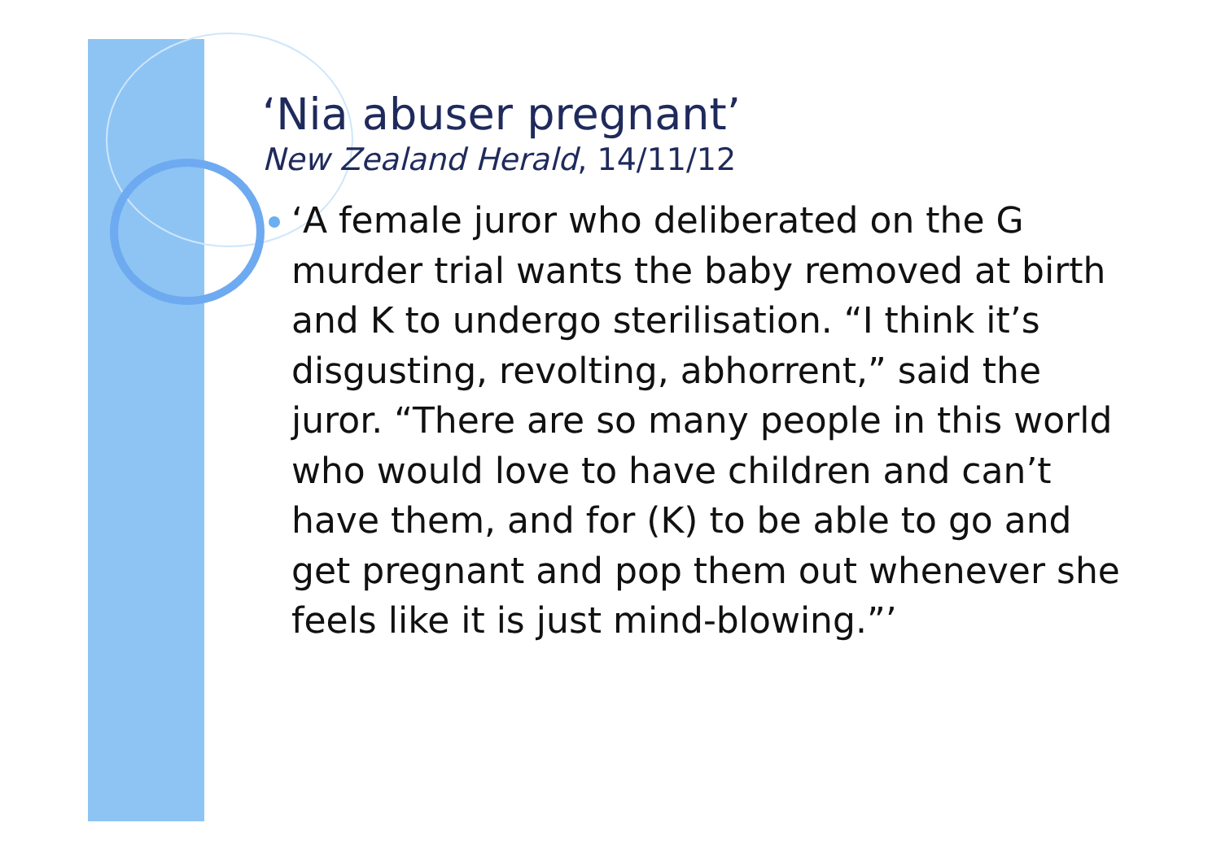‘Nia abuser pregnant’
New Zealand Herald, 14/11/12
‘A female juror who deliberated on the G murder trial wants the baby removed at birth and K to undergo sterilisation. “I think it’s disgusting, revolting, abhorrent,” said the juror. “There are so many people in this world who would love to have children and can’t have them, and for (K) to be able to go and get pregnant and pop them out whenever she feels like it is just mind-blowing.”’